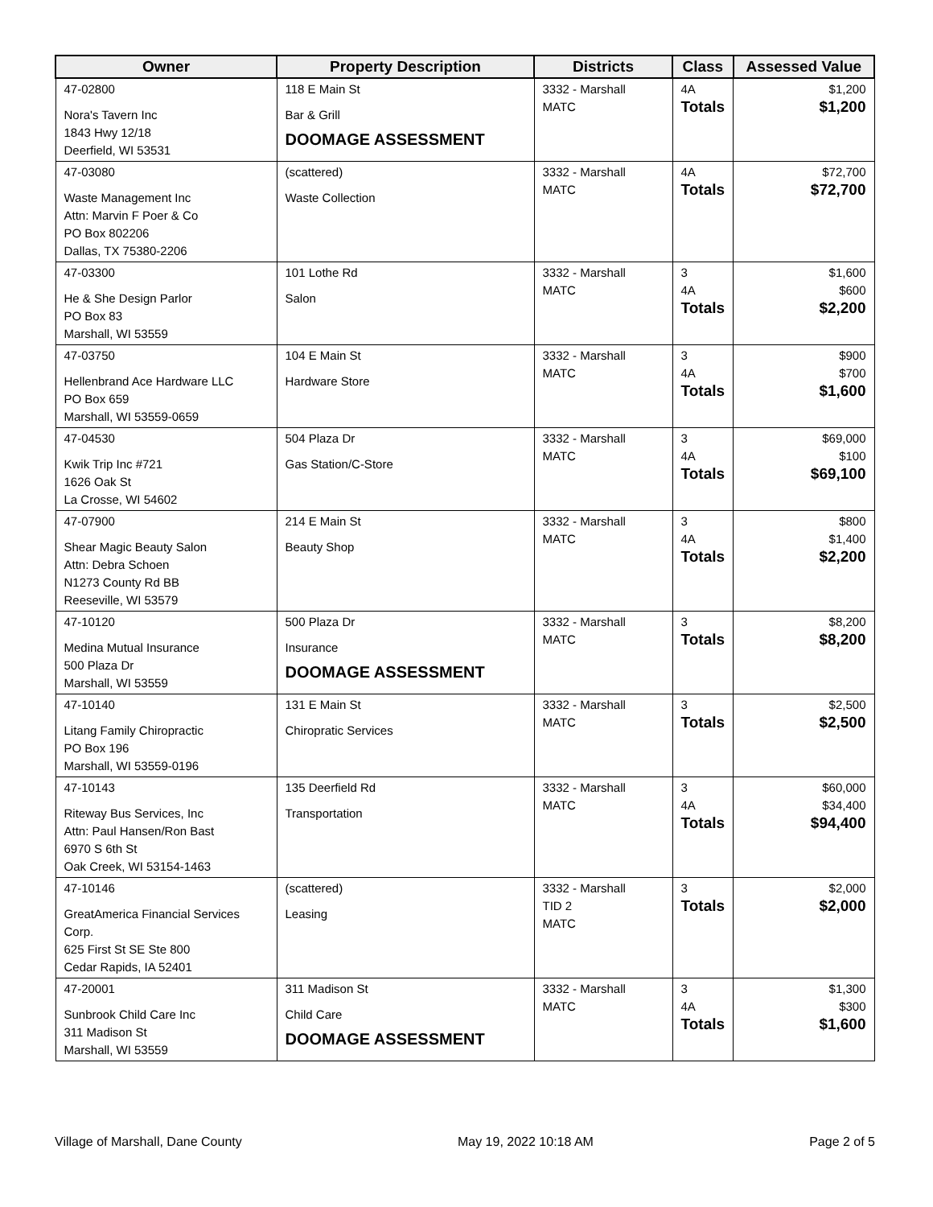| Owner | Property Description | Districts | Class | Assessed Value |
| --- | --- | --- | --- | --- |
| 47-02800 Nora's Tavern Inc 1843 Hwy 12/18 Deerfield, WI 53531 | 118 E Main St Bar & Grill DOOMAGE ASSESSMENT | 3332 - Marshall MATC | 4A Totals | $1,200 $1,200 |
| 47-03080 Waste Management Inc Attn: Marvin F Poer & Co PO Box 802206 Dallas, TX 75380-2206 | (scattered) Waste Collection | 3332 - Marshall MATC | 4A Totals | $72,700 $72,700 |
| 47-03300 He & She Design Parlor PO Box 83 Marshall, WI 53559 | 101 Lothe Rd Salon | 3332 - Marshall MATC | 3 4A Totals | $1,600 $600 $2,200 |
| 47-03750 Hellenbrand Ace Hardware LLC PO Box 659 Marshall, WI 53559-0659 | 104 E Main St Hardware Store | 3332 - Marshall MATC | 3 4A Totals | $900 $700 $1,600 |
| 47-04530 Kwik Trip Inc #721 1626 Oak St La Crosse, WI 54602 | 504 Plaza Dr Gas Station/C-Store | 3332 - Marshall MATC | 3 4A Totals | $69,000 $100 $69,100 |
| 47-07900 Shear Magic Beauty Salon Attn: Debra Schoen N1273 County Rd BB Reeseville, WI 53579 | 214 E Main St Beauty Shop | 3332 - Marshall MATC | 3 4A Totals | $800 $1,400 $2,200 |
| 47-10120 Medina Mutual Insurance 500 Plaza Dr Marshall, WI 53559 | 500 Plaza Dr Insurance DOOMAGE ASSESSMENT | 3332 - Marshall MATC | 3 Totals | $8,200 $8,200 |
| 47-10140 Litang Family Chiropractic PO Box 196 Marshall, WI 53559-0196 | 131 E Main St Chiropratic Services | 3332 - Marshall MATC | 3 Totals | $2,500 $2,500 |
| 47-10143 Riteway Bus Services, Inc Attn: Paul Hansen/Ron Bast 6970 S 6th St Oak Creek, WI 53154-1463 | 135 Deerfield Rd Transportation | 3332 - Marshall MATC | 3 4A Totals | $60,000 $34,400 $94,400 |
| 47-10146 GreatAmerica Financial Services Corp. 625 First St SE Ste 800 Cedar Rapids, IA 52401 | (scattered) Leasing | 3332 - Marshall TID 2 MATC | 3 Totals | $2,000 $2,000 |
| 47-20001 Sunbrook Child Care Inc 311 Madison St Marshall, WI 53559 | 311 Madison St Child Care DOOMAGE ASSESSMENT | 3332 - Marshall MATC | 3 4A Totals | $1,300 $300 $1,600 |
Village of Marshall, Dane County May 19, 2022 10:18 AM Page 2 of 5